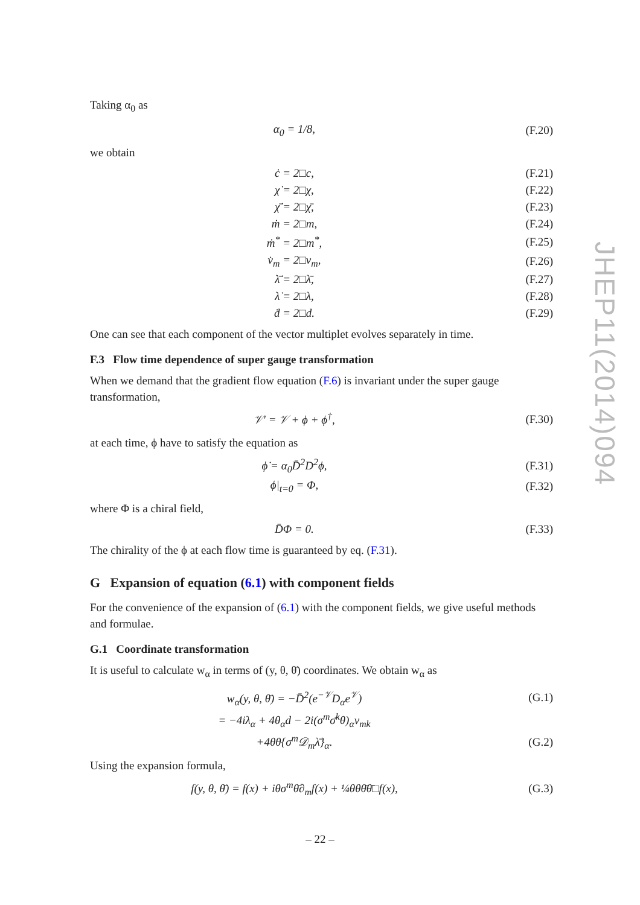Taking α<sub>0</sub> as
α<sub>0</sub> = 1/8, (F.20)
we obtain
ċ = 2□c, (F.21)
χ̇ = 2□χ, (F.22)
χ̄̇ = 2□χ̄, (F.23)
ṁ = 2□m, (F.24)
ṁ<sup>*</sup> = 2□m<sup>*</sup>, (F.25)
v̇<sub>m</sub> = 2□v<sub>m</sub>, (F.26)
λ̄̇ = 2□λ̄, (F.27)
λ̇ = 2□λ, (F.28)
ḋ = 2□d. (F.29)
One can see that each component of the vector multiplet evolves separately in time.
F.3 Flow time dependence of super gauge transformation
When we demand that the gradient flow equation (F.6) is invariant under the super gauge transformation,
𝒱′ = 𝒱 + ϕ + ϕ<sup>†</sup>, (F.30)
at each time, ϕ have to satisfy the equation as
ϕ̇ = α<sub>0</sub>D̄<sup>2</sup>D<sup>2</sup>ϕ, (F.31)
ϕ|<sub>t=0</sub> = Φ, (F.32)
where Φ is a chiral field,
D̄Φ = 0. (F.33)
The chirality of the ϕ at each flow time is guaranteed by eq. (F.31).
G Expansion of equation (6.1) with component fields
For the convenience of the expansion of (6.1) with the component fields, we give useful methods and formulae.
G.1 Coordinate transformation
It is useful to calculate w<sub>α</sub> in terms of (y, θ, θ̄) coordinates. We obtain w<sub>α</sub> as
w<sub>α</sub>(y, θ, θ̄) = −D̄<sup>2</sup>(e<sup>−𝒱</sup>D<sub>α</sub>e<sup>𝒱</sup>) (G.1)
= −4iλ<sub>α</sub> + 4θ<sub>α</sub>d − 2i(σ<sup>m</sup>σ̄<sup>k</sup>θ)<sub>α</sub>v<sub>mk</sub>
+4θθ{σ<sup>m</sup>𝒟<sub>m</sub>λ̄}<sub>α</sub>. (G.2)
Using the expansion formula,
f(y, θ, θ̄) = f(x) + iθσ<sup>m</sup>θ̄∂<sub>m</sub>f(x) + ¼θθθ̄θ̄□f(x), (G.3)
JHEP11(2014)094
– 22 –